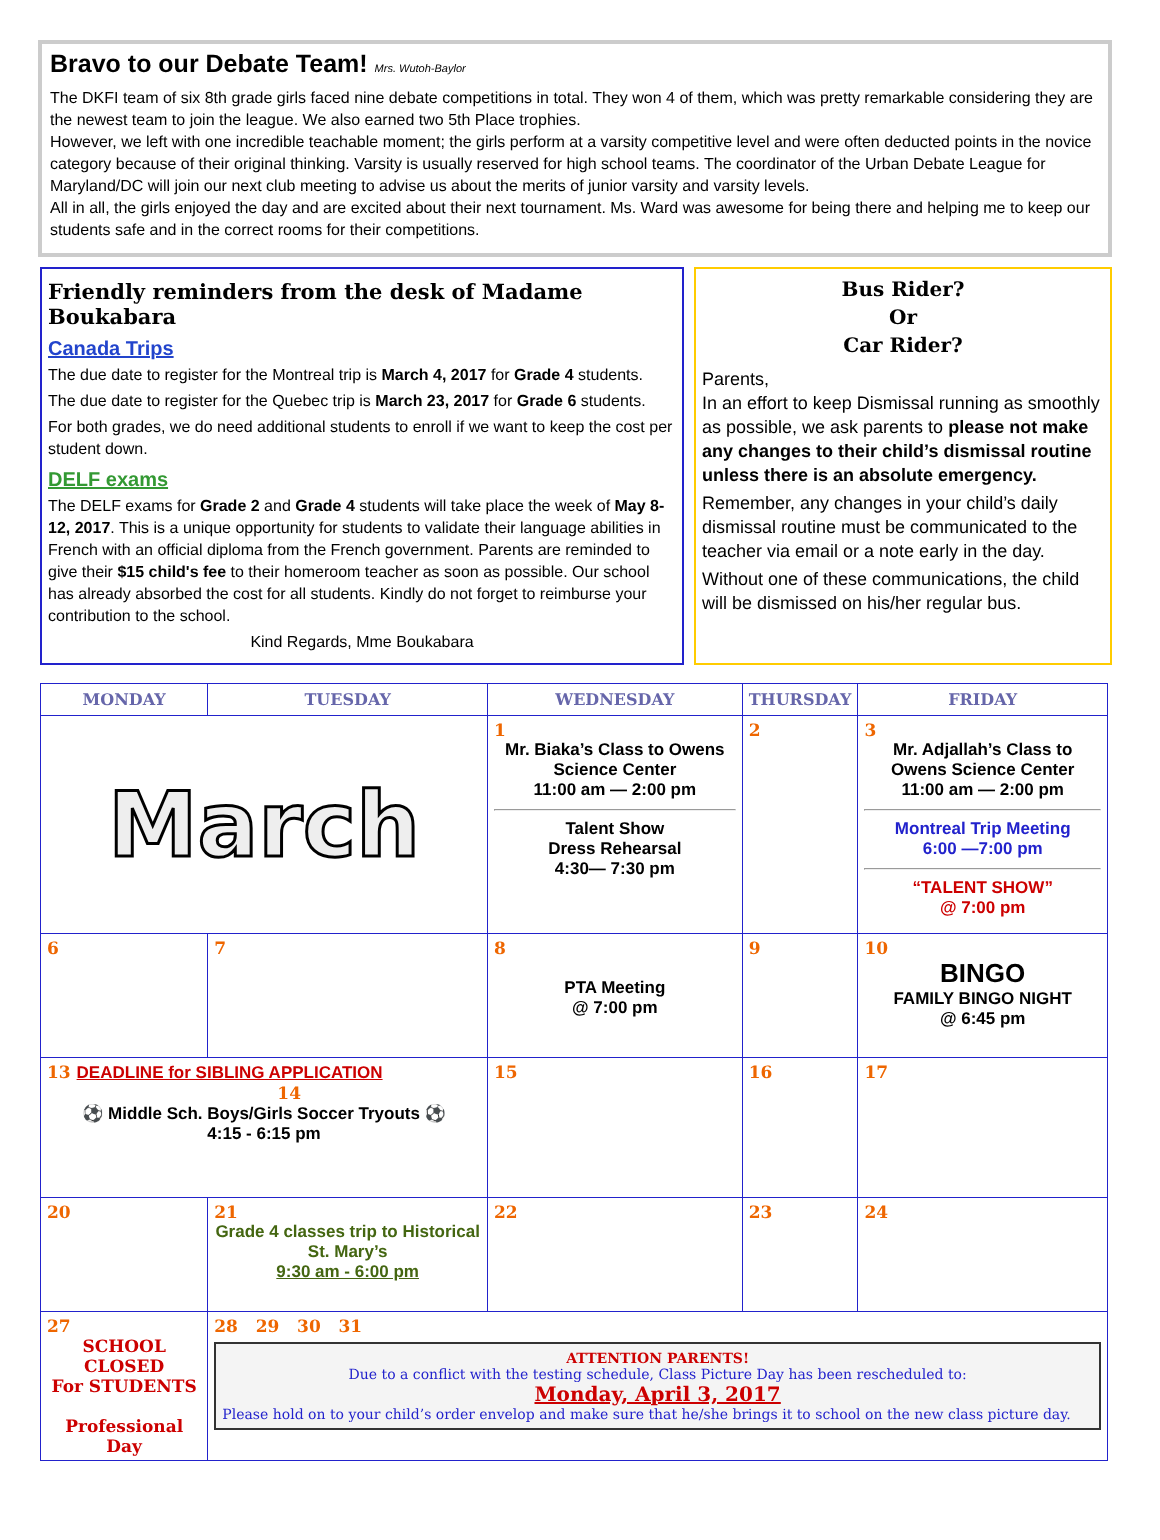Bravo to our Debate Team! Mrs. Wutoh-Baylor
The DKFI team of six 8th grade girls faced nine debate competitions in total. They won 4 of them, which was pretty remarkable considering they are the newest team to join the league. We also earned two 5th Place trophies.
However, we left with one incredible teachable moment; the girls perform at a varsity competitive level and were often deducted points in the novice category because of their original thinking. Varsity is usually reserved for high school teams. The coordinator of the Urban Debate League for Maryland/DC will join our next club meeting to advise us about the merits of junior varsity and varsity levels.
All in all, the girls enjoyed the day and are excited about their next tournament. Ms. Ward was awesome for being there and helping me to keep our students safe and in the correct rooms for their competitions.
Friendly reminders from the desk of Madame Boukabara
Canada Trips
The due date to register for the Montreal trip is March 4, 2017 for Grade 4 students.
The due date to register for the Quebec trip is March 23, 2017 for Grade 6 students.
For both grades, we do need additional students to enroll if we want to keep the cost per student down.
DELF exams
The DELF exams for Grade 2 and Grade 4 students will take place the week of May 8-12, 2017. This is a unique opportunity for students to validate their language abilities in French with an official diploma from the French government. Parents are reminded to give their $15 child's fee to their homeroom teacher as soon as possible. Our school has already absorbed the cost for all students. Kindly do not forget to reimburse your contribution to the school.
Kind Regards, Mme Boukabara
Bus Rider?
Or
Car Rider?
Parents,
In an effort to keep Dismissal running as smoothly as possible, we ask parents to please not make any changes to their child’s dismissal routine unless there is an absolute emergency.
Remember, any changes in your child’s daily dismissal routine must be communicated to the teacher via email or a note early in the day.
Without one of these communications, the child will be dismissed on his/her regular bus.
| MONDAY | TUESDAY | WEDNESDAY | THURSDAY | FRIDAY |
| --- | --- | --- | --- | --- |
| March | | 1 Mr. Biaka’s Class to Owens Science Center 11:00 am — 2:00 pm Talent Show Dress Rehearsal 4:30— 7:30 pm | 2 | 3 Mr. Adjallah’s Class to Owens Science Center 11:00 am — 2:00 pm Montreal Trip Meeting 6:00 —7:00 pm “TALENT SHOW” @ 7:00 pm |
| 6 | 7 | 8 PTA Meeting @ 7:00 pm | 9 | 10 BINGO FAMILY BINGO NIGHT @ 6:45 pm |
| 13 DEADLINE for SIBLING APPLICATION 14 ⚽ Middle Sch. Boys/Girls Soccer Tryouts ⚽ 4:15 - 6:15 pm | | 15 | 16 | 17 |
| 20 | 21 Grade 4 classes trip to Historical St. Mary’s 9:30 am - 6:00 pm | 22 | 23 | 24 |
| 27 SCHOOL CLOSED For STUDENTS Professional Day | 28 29 30 31 ATTENTION PARENTS! Due to a conflict with the testing schedule, Class Picture Day has been rescheduled to: Monday, April 3, 2017 Please hold on to your child’s order envelop and make sure that he/she brings it to school on the new class picture day. | | | |